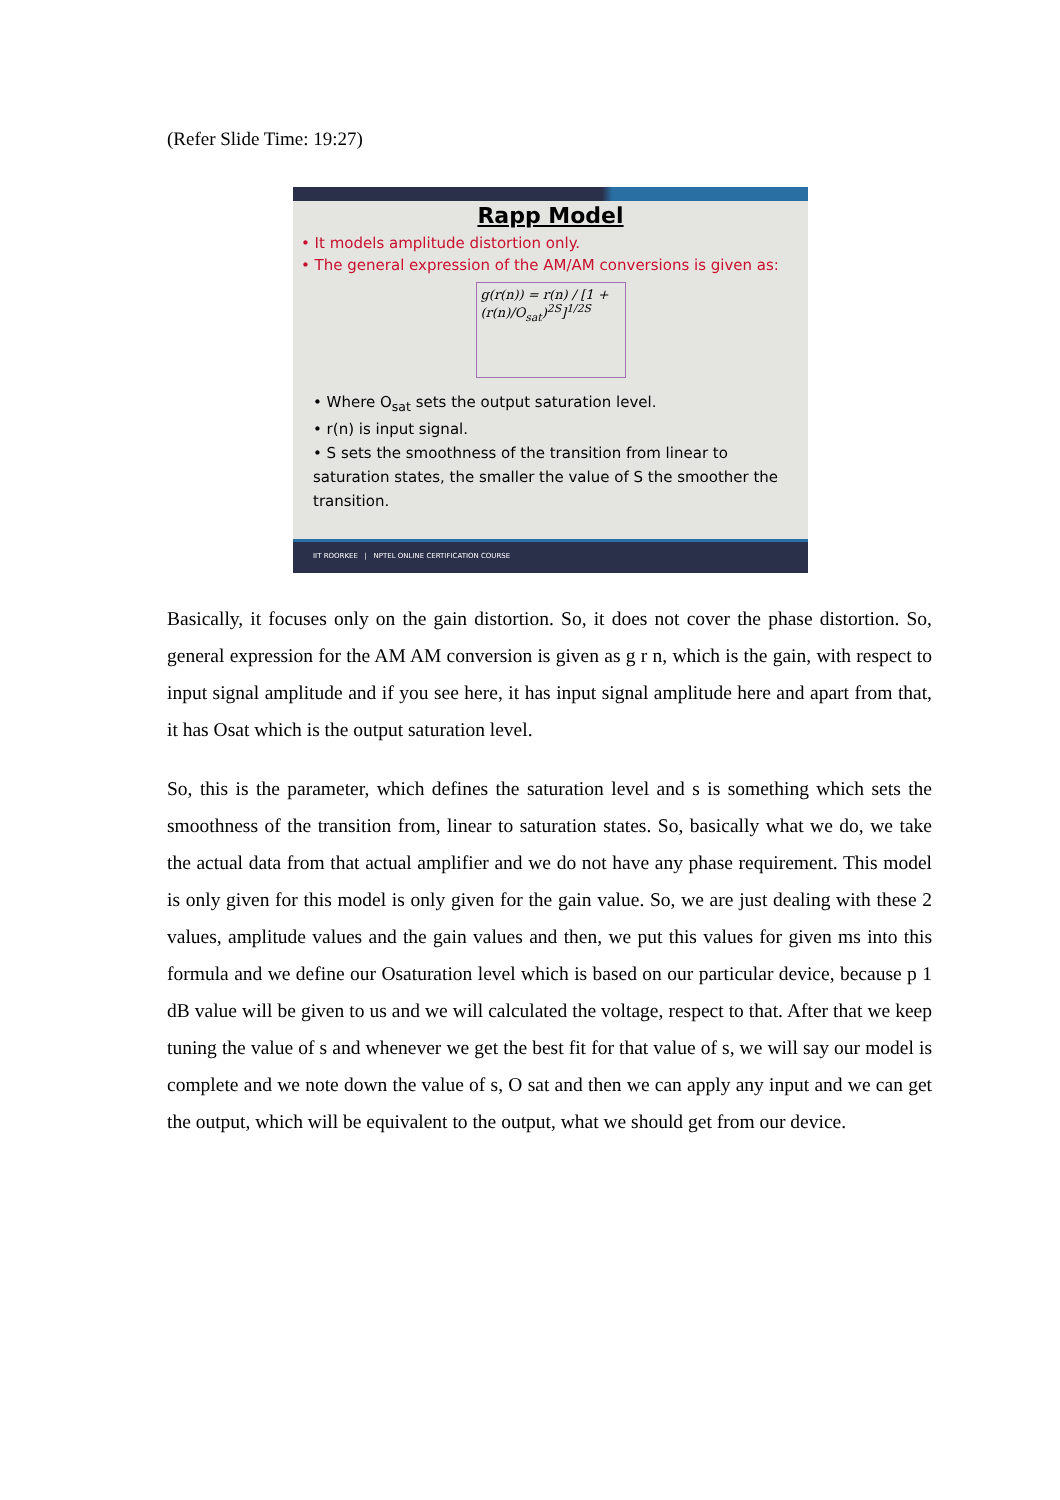(Refer Slide Time: 19:27)
Rapp Model
• It models amplitude distortion only.
• The general expression of the AM/AM conversions is given as:
g(r(n)) = r(n) / [1 + (r(n)/O<sub>sat</sub>)<sup>2S</sup>]<sup>1/2S</sup>
• Where O<sub>sat</sub> sets the output saturation level.
• r(n) is input signal.
• S sets the smoothness of the transition from linear to saturation states, the smaller the value of S the smoother the transition.
IIT ROORKEE | NPTEL ONLINE CERTIFICATION COURSE
Basically, it focuses only on the gain distortion. So, it does not cover the phase distortion. So, general expression for the AM AM conversion is given as g r n, which is the gain, with respect to input signal amplitude and if you see here, it has input signal amplitude here and apart from that, it has Osat which is the output saturation level.
So, this is the parameter, which defines the saturation level and s is something which sets the smoothness of the transition from, linear to saturation states. So, basically what we do, we take the actual data from that actual amplifier and we do not have any phase requirement. This model is only given for this model is only given for the gain value. So, we are just dealing with these 2 values, amplitude values and the gain values and then, we put this values for given ms into this formula and we define our Osaturation level which is based on our particular device, because p 1 dB value will be given to us and we will calculated the voltage, respect to that. After that we keep tuning the value of s and whenever we get the best fit for that value of s, we will say our model is complete and we note down the value of s, O sat and then we can apply any input and we can get the output, which will be equivalent to the output, what we should get from our device.